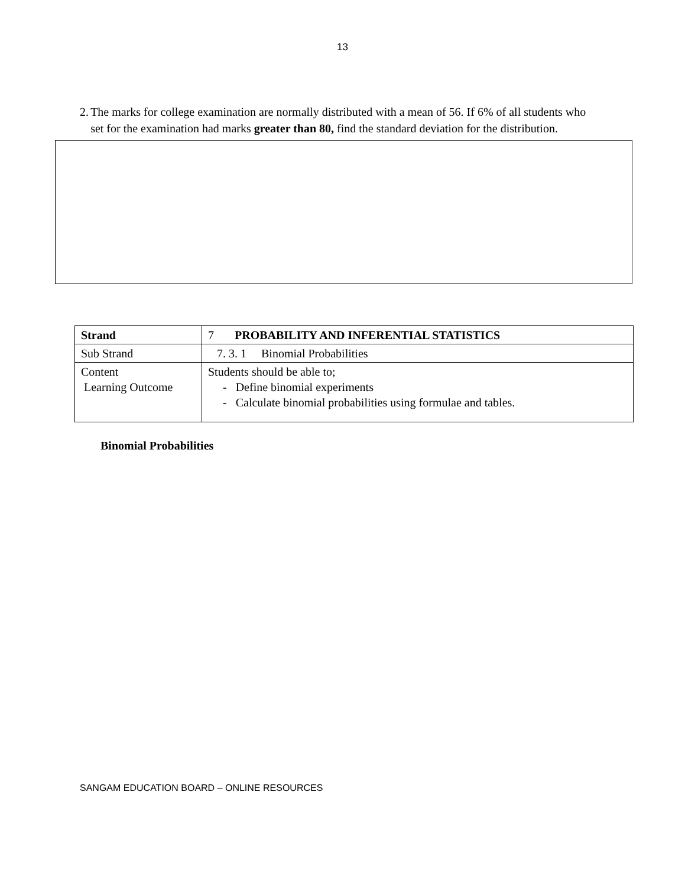13
2. The marks for college examination are normally distributed with a mean of 56. If 6% of all students who set for the examination had marks greater than 80, find the standard deviation for the distribution.
| Strand | 7 PROBABILITY AND INFERENTIAL STATISTICS |
| Sub Strand | 7. 3. 1 Binomial Probabilities |
| Content Learning Outcome | Students should be able to; - Define binomial experiments - Calculate binomial probabilities using formulae and tables. |
Binomial Probabilities
SANGAM EDUCATION BOARD – ONLINE RESOURCES